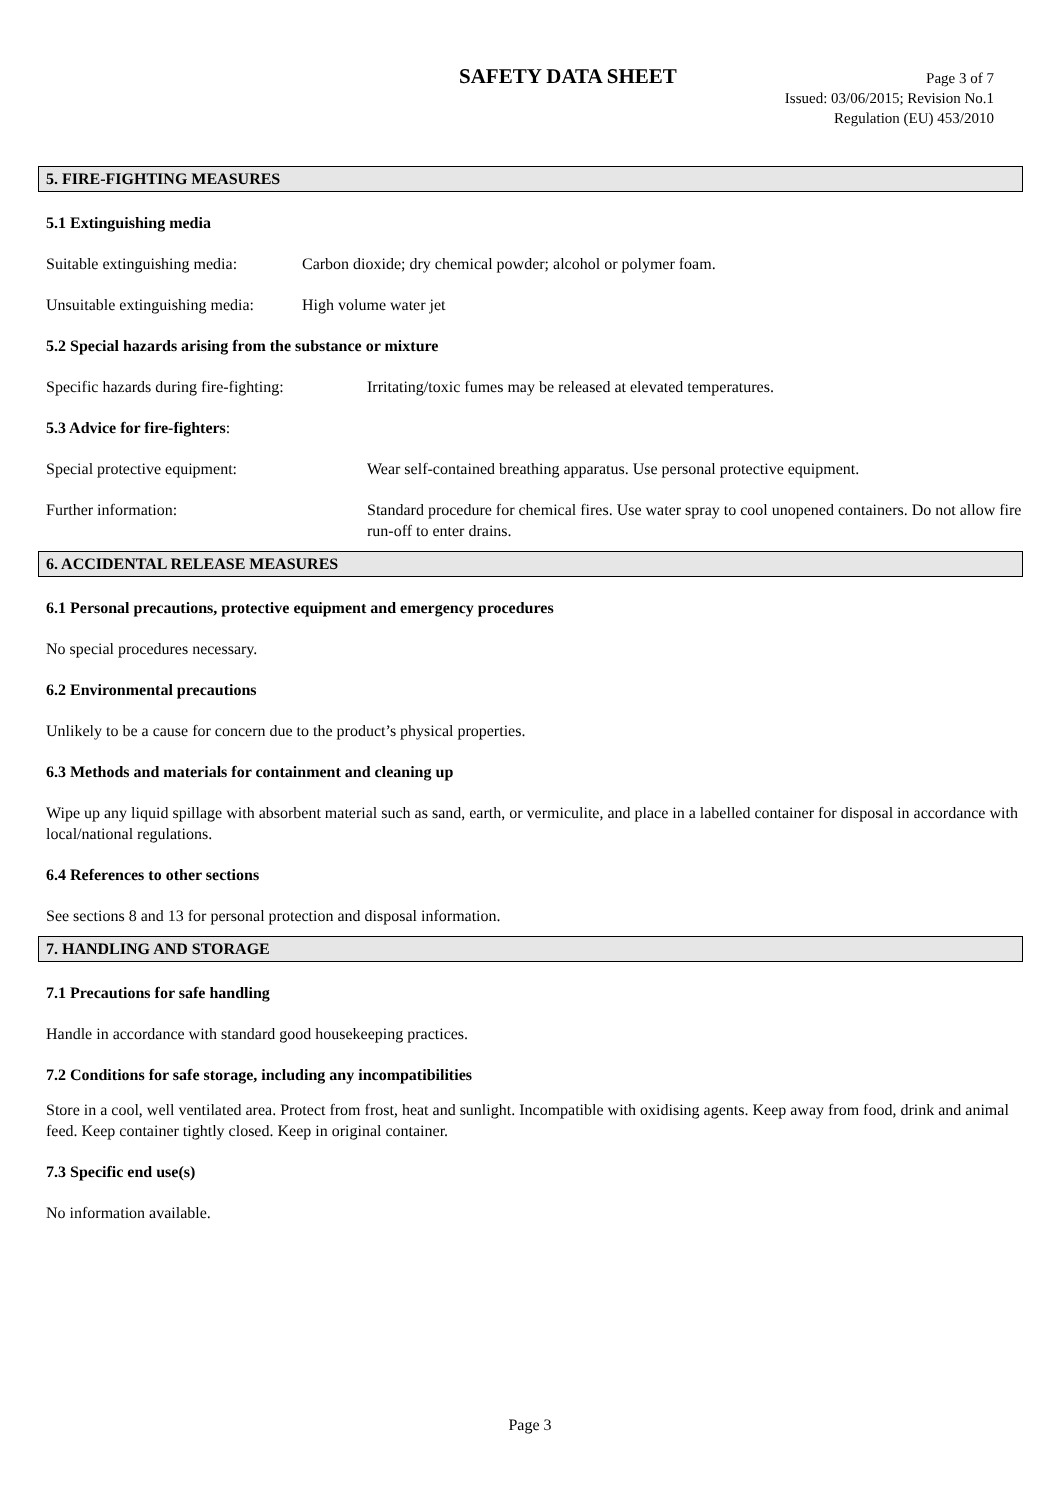SAFETY DATA SHEET
Page 3 of 7
Issued: 03/06/2015; Revision No.1
Regulation (EU) 453/2010
5. FIRE-FIGHTING MEASURES
5.1 Extinguishing media
Suitable extinguishing media: Carbon dioxide; dry chemical powder; alcohol or polymer foam.
Unsuitable extinguishing media: High volume water jet
5.2 Special hazards arising from the substance or mixture
Specific hazards during fire-fighting: Irritating/toxic fumes may be released at elevated temperatures.
5.3 Advice for fire-fighters:
Special protective equipment: Wear self-contained breathing apparatus. Use personal protective equipment.
Further information: Standard procedure for chemical fires. Use water spray to cool unopened containers. Do not allow fire run-off to enter drains.
6. ACCIDENTAL RELEASE MEASURES
6.1 Personal precautions, protective equipment and emergency procedures
No special procedures necessary.
6.2 Environmental precautions
Unlikely to be a cause for concern due to the product’s physical properties.
6.3 Methods and materials for containment and cleaning up
Wipe up any liquid spillage with absorbent material such as sand, earth, or vermiculite, and place in a labelled container for disposal in accordance with local/national regulations.
6.4 References to other sections
See sections 8 and 13 for personal protection and disposal information.
7. HANDLING AND STORAGE
7.1 Precautions for safe handling
Handle in accordance with standard good housekeeping practices.
7.2 Conditions for safe storage, including any incompatibilities
Store in a cool, well ventilated area. Protect from frost, heat and sunlight. Incompatible with oxidising agents. Keep away from food, drink and animal feed. Keep container tightly closed. Keep in original container.
7.3 Specific end use(s)
No information available.
Page 3